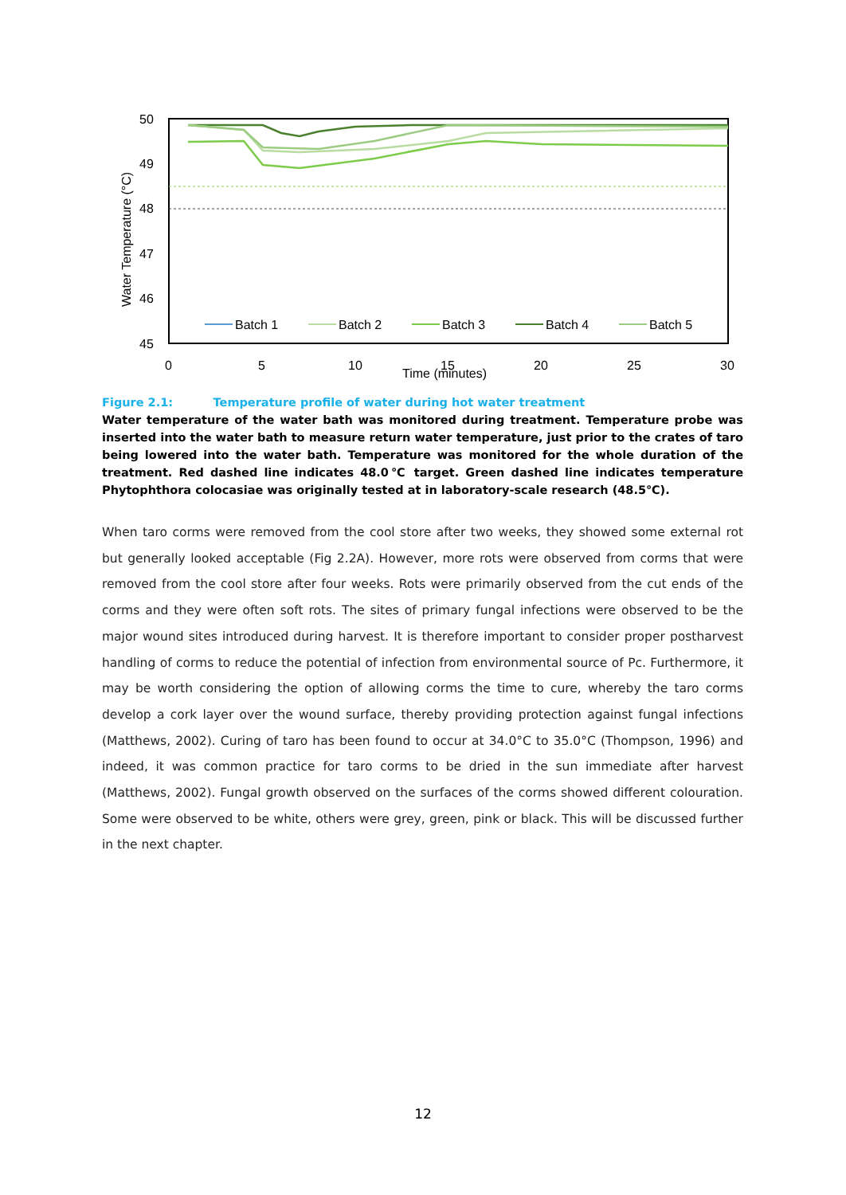50
49
48
47
46
45
Water Temperature (°C)
0
5
10
15
20
25
30
Time (minutes)
Batch 1
Batch 2
Batch 3
Batch 4
Batch 5
Figure 2.1: Temperature profile of water during hot water treatment
Water temperature of the water bath was monitored during treatment. Temperature probe was inserted into the water bath to measure return water temperature, just prior to the crates of taro being lowered into the water bath. Temperature was monitored for the whole duration of the treatment. Red dashed line indicates 48.0℃ target. Green dashed line indicates temperature Phytophthora colocasiae was originally tested at in laboratory-scale research (48.5℃).
When taro corms were removed from the cool store after two weeks, they showed some external rot but generally looked acceptable (Fig 2.2A). However, more rots were observed from corms that were removed from the cool store after four weeks. Rots were primarily observed from the cut ends of the corms and they were often soft rots. The sites of primary fungal infections were observed to be the major wound sites introduced during harvest. It is therefore important to consider proper postharvest handling of corms to reduce the potential of infection from environmental source of Pc. Furthermore, it may be worth considering the option of allowing corms the time to cure, whereby the taro corms develop a cork layer over the wound surface, thereby providing protection against fungal infections (Matthews, 2002). Curing of taro has been found to occur at 34.0°C to 35.0°C (Thompson, 1996) and indeed, it was common practice for taro corms to be dried in the sun immediate after harvest (Matthews, 2002). Fungal growth observed on the surfaces of the corms showed different colouration. Some were observed to be white, others were grey, green, pink or black. This will be discussed further in the next chapter.
12